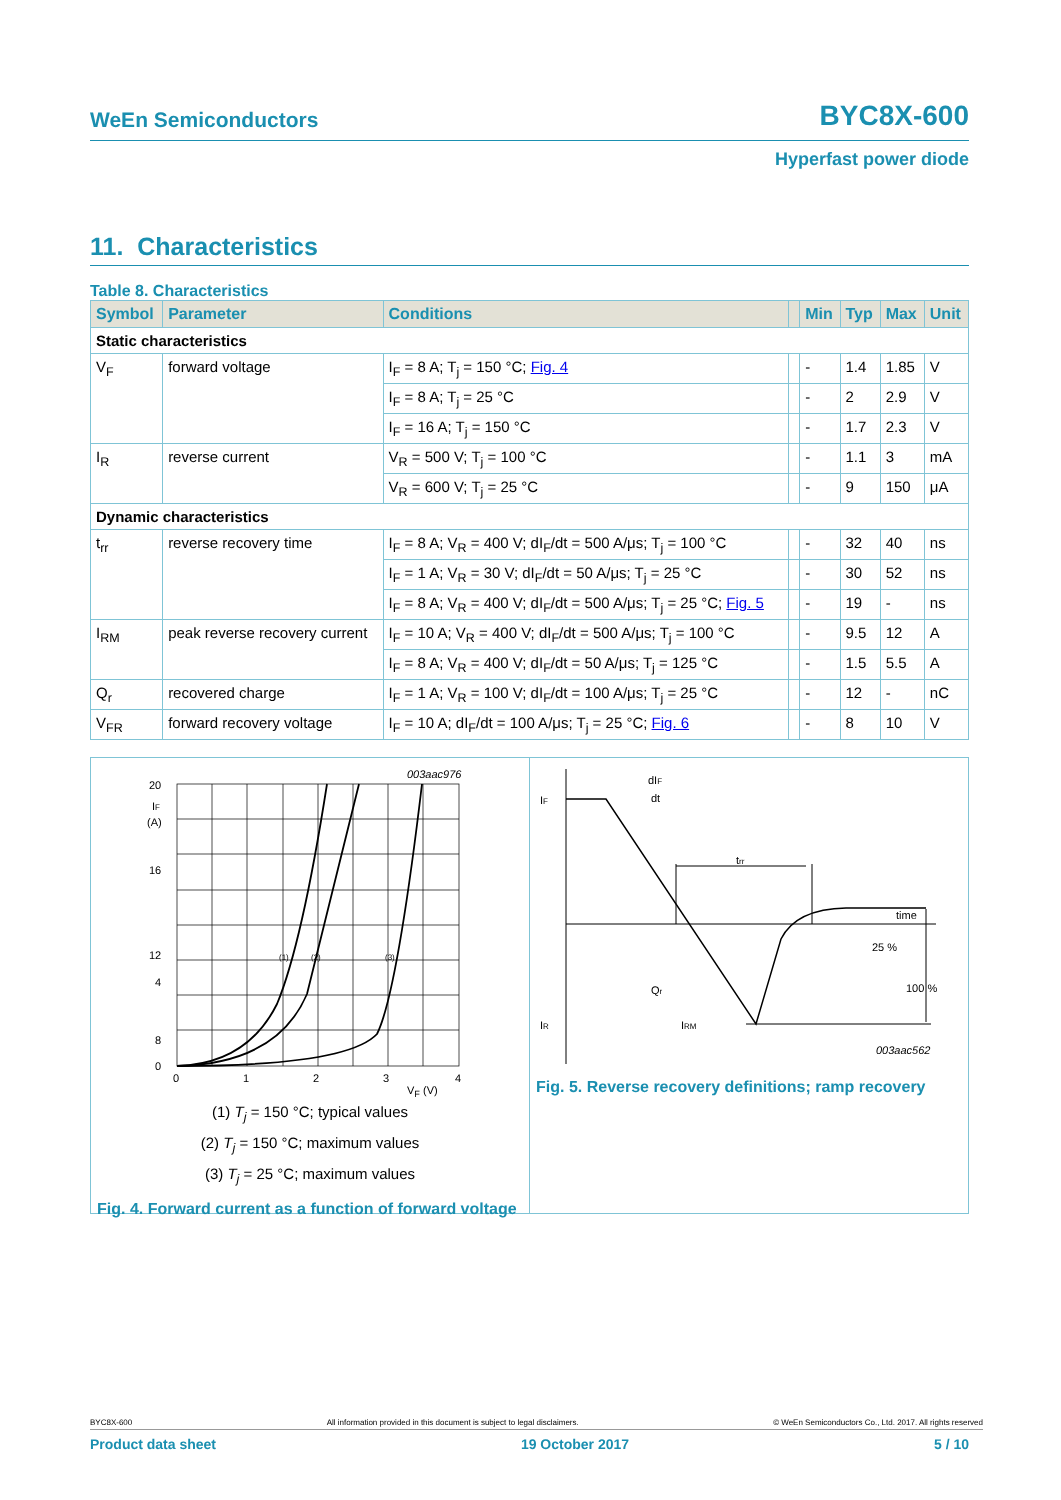WeEn Semiconductors BYC8X-600
Hyperfast power diode
11. Characteristics
Table 8. Characteristics
| Symbol | Parameter | Conditions | | Min | Typ | Max | Unit |
| --- | --- | --- | --- | --- | --- | --- | --- |
| Static characteristics | | | | | | | |
| V<sub>F</sub> | forward voltage | I<sub>F</sub> = 8 A; T<sub>j</sub> = 150 °C; Fig. 4 | | - | 1.4 | 1.85 | V |
| | | I<sub>F</sub> = 8 A; T<sub>j</sub> = 25 °C | | - | 2 | 2.9 | V |
| | | I<sub>F</sub> = 16 A; T<sub>j</sub> = 150 °C | | - | 1.7 | 2.3 | V |
| I<sub>R</sub> | reverse current | V<sub>R</sub> = 500 V; T<sub>j</sub> = 100 °C | | - | 1.1 | 3 | mA |
| | | V<sub>R</sub> = 600 V; T<sub>j</sub> = 25 °C | | - | 9 | 150 | μA |
| Dynamic characteristics | | | | | | | |
| t<sub>rr</sub> | reverse recovery time | I<sub>F</sub> = 8 A; V<sub>R</sub> = 400 V; dI<sub>F</sub>/dt = 500 A/μs; T<sub>j</sub> = 100 °C | | - | 32 | 40 | ns |
| | | I<sub>F</sub> = 1 A; V<sub>R</sub> = 30 V; dI<sub>F</sub>/dt = 50 A/μs; T<sub>j</sub> = 25 °C | | - | 30 | 52 | ns |
| | | I<sub>F</sub> = 8 A; V<sub>R</sub> = 400 V; dI<sub>F</sub>/dt = 500 A/μs; T<sub>j</sub> = 25 °C; Fig. 5 | | - | 19 | - | ns |
| I<sub>RM</sub> | peak reverse recovery current | I<sub>F</sub> = 10 A; V<sub>R</sub> = 400 V; dI<sub>F</sub>/dt = 500 A/μs; T<sub>j</sub> = 100 °C | | - | 9.5 | 12 | A |
| | | I<sub>F</sub> = 8 A; V<sub>R</sub> = 400 V; dI<sub>F</sub>/dt = 50 A/μs; T<sub>j</sub> = 125 °C | | - | 1.5 | 5.5 | A |
| Q<sub>r</sub> | recovered charge | I<sub>F</sub> = 1 A; V<sub>R</sub> = 100 V; dI<sub>F</sub>/dt = 100 A/μs; T<sub>j</sub> = 25 °C | | - | 12 | - | nC |
| V<sub>FR</sub> | forward recovery voltage | I<sub>F</sub> = 10 A; dI<sub>F</sub>/dt = 100 A/μs; T<sub>j</sub> = 25 °C; Fig. 6 | | - | 8 | 10 | V |
003aac976
20
IF
(A)
16
12
8
4
0
0
1
2
3
4
(1)
(2)
(3)
V<sub>F</sub> (V)
(1) T<sub>j</sub> = 150 °C; typical values
(2) T<sub>j</sub> = 150 °C; maximum values
(3) T<sub>j</sub> = 25 °C; maximum values
Fig. 4. Forward current as a function of forward voltage
IF
IR
dIF
dt
trr
time
25 %
100 %
Qr
IRM
003aac562
Fig. 5. Reverse recovery definitions; ramp recovery
BYC8X-600 All information provided in this document is subject to legal disclaimers. © WeEn Semiconductors Co., Ltd. 2017. All rights reserved
Product data sheet 19 October 2017 5 / 10